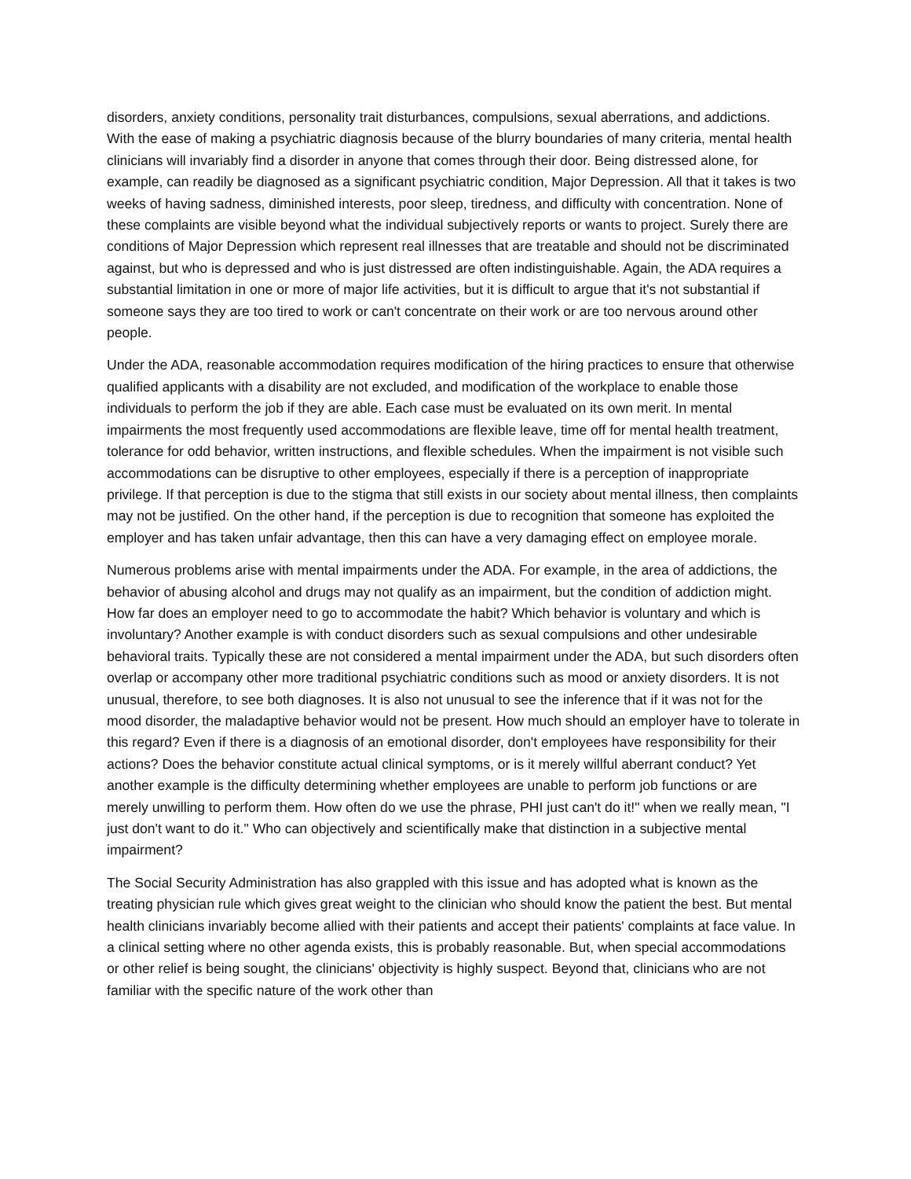disorders, anxiety conditions, personality trait disturbances, compulsions, sexual aberrations, and addictions. With the ease of making a psychiatric diagnosis because of the blurry boundaries of many criteria, mental health clinicians will invariably find a disorder in anyone that comes through their door. Being distressed alone, for example, can readily be diagnosed as a significant psychiatric condition, Major Depression. All that it takes is two weeks of having sadness, diminished interests, poor sleep, tiredness, and difficulty with concentration. None of these complaints are visible beyond what the individual subjectively reports or wants to project. Surely there are conditions of Major Depression which represent real illnesses that are treatable and should not be discriminated against, but who is depressed and who is just distressed are often indistinguishable. Again, the ADA requires a substantial limitation in one or more of major life activities, but it is difficult to argue that it's not substantial if someone says they are too tired to work or can't concentrate on their work or are too nervous around other people.
Under the ADA, reasonable accommodation requires modification of the hiring practices to ensure that otherwise qualified applicants with a disability are not excluded, and modification of the workplace to enable those individuals to perform the job if they are able. Each case must be evaluated on its own merit. In mental impairments the most frequently used accommodations are flexible leave, time off for mental health treatment, tolerance for odd behavior, written instructions, and flexible schedules. When the impairment is not visible such accommodations can be disruptive to other employees, especially if there is a perception of inappropriate privilege. If that perception is due to the stigma that still exists in our society about mental illness, then complaints may not be justified. On the other hand, if the perception is due to recognition that someone has exploited the employer and has taken unfair advantage, then this can have a very damaging effect on employee morale.
Numerous problems arise with mental impairments under the ADA. For example, in the area of addictions, the behavior of abusing alcohol and drugs may not qualify as an impairment, but the condition of addiction might. How far does an employer need to go to accommodate the habit? Which behavior is voluntary and which is involuntary? Another example is with conduct disorders such as sexual compulsions and other undesirable behavioral traits. Typically these are not considered a mental impairment under the ADA, but such disorders often overlap or accompany other more traditional psychiatric conditions such as mood or anxiety disorders. It is not unusual, therefore, to see both diagnoses. It is also not unusual to see the inference that if it was not for the mood disorder, the maladaptive behavior would not be present. How much should an employer have to tolerate in this regard? Even if there is a diagnosis of an emotional disorder, don't employees have responsibility for their actions? Does the behavior constitute actual clinical symptoms, or is it merely willful aberrant conduct? Yet another example is the difficulty determining whether employees are unable to perform job functions or are merely unwilling to perform them. How often do we use the phrase, PHI just can't do it!" when we really mean, "I just don't want to do it." Who can objectively and scientifically make that distinction in a subjective mental impairment?
The Social Security Administration has also grappled with this issue and has adopted what is known as the treating physician rule which gives great weight to the clinician who should know the patient the best. But mental health clinicians invariably become allied with their patients and accept their patients' complaints at face value. In a clinical setting where no other agenda exists, this is probably reasonable. But, when special accommodations or other relief is being sought, the clinicians' objectivity is highly suspect. Beyond that, clinicians who are not familiar with the specific nature of the work other than